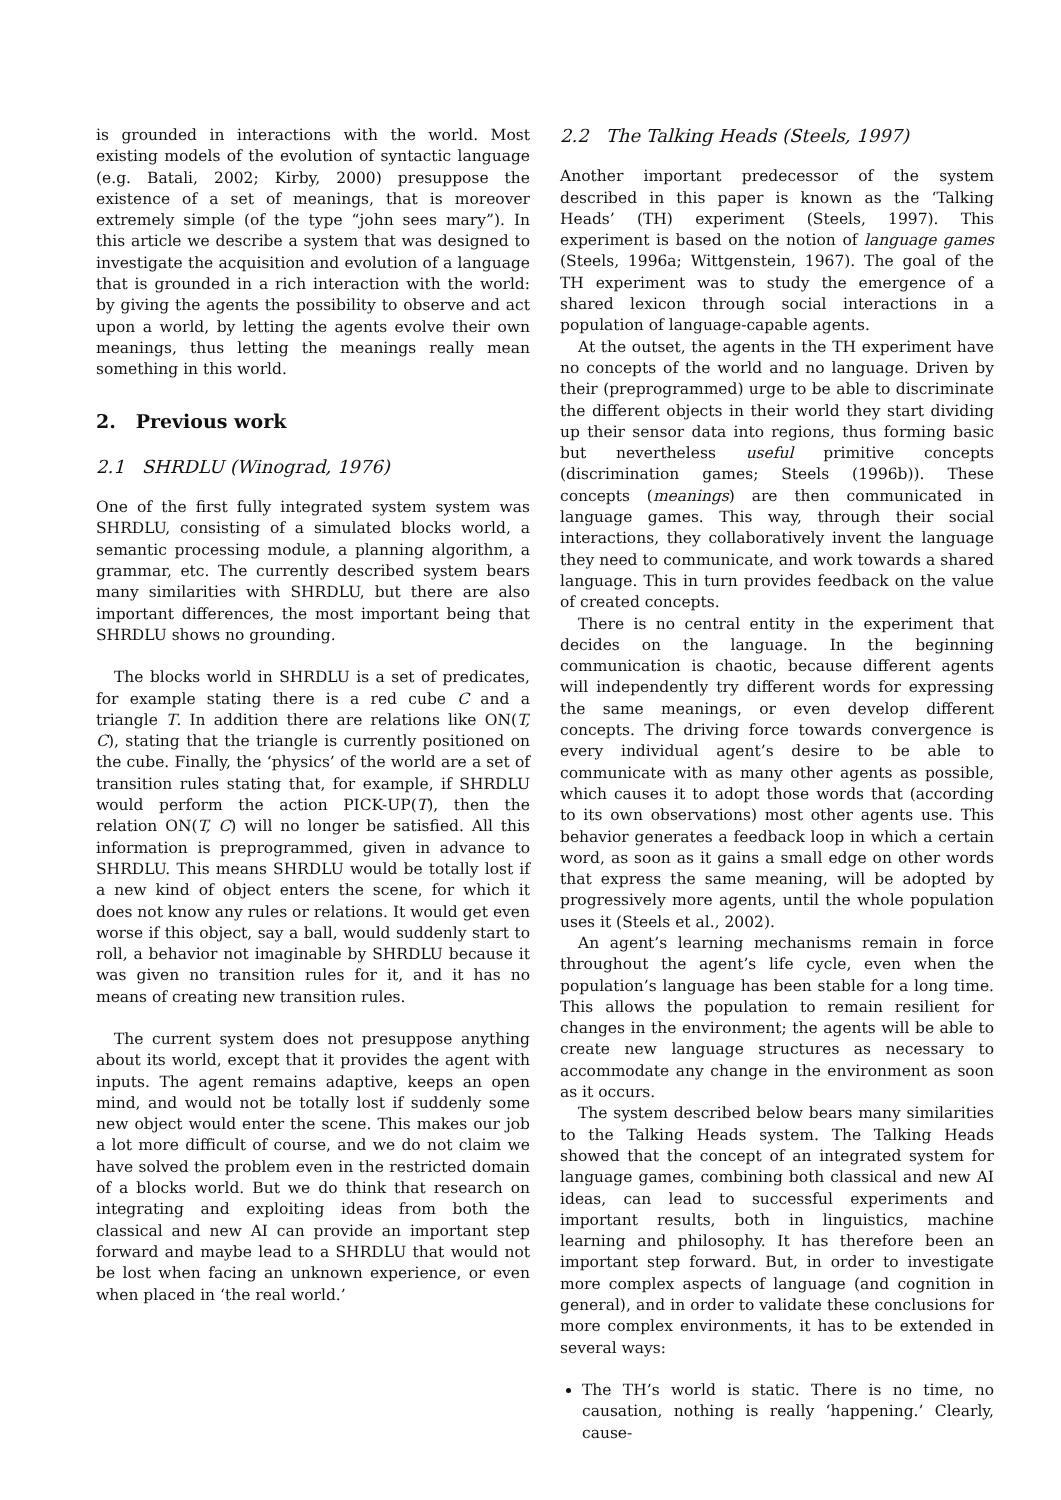is grounded in interactions with the world. Most existing models of the evolution of syntactic language (e.g. Batali, 2002; Kirby, 2000) presuppose the existence of a set of meanings, that is moreover extremely simple (of the type “john sees mary”). In this article we describe a system that was designed to investigate the acquisition and evolution of a language that is grounded in a rich interaction with the world: by giving the agents the possibility to observe and act upon a world, by letting the agents evolve their own meanings, thus letting the meanings really mean something in this world.
2. Previous work
2.1 SHRDLU (Winograd, 1976)
One of the first fully integrated system system was SHRDLU, consisting of a simulated blocks world, a semantic processing module, a planning algorithm, a grammar, etc. The currently described system bears many similarities with SHRDLU, but there are also important differences, the most important being that SHRDLU shows no grounding.
The blocks world in SHRDLU is a set of predicates, for example stating there is a red cube C and a triangle T. In addition there are relations like ON(T, C), stating that the triangle is currently positioned on the cube. Finally, the ‘physics’ of the world are a set of transition rules stating that, for example, if SHRDLU would perform the action PICK-UP(T), then the relation ON(T, C) will no longer be satisfied. All this information is preprogrammed, given in advance to SHRDLU. This means SHRDLU would be totally lost if a new kind of object enters the scene, for which it does not know any rules or relations. It would get even worse if this object, say a ball, would suddenly start to roll, a behavior not imaginable by SHRDLU because it was given no transition rules for it, and it has no means of creating new transition rules.
The current system does not presuppose anything about its world, except that it provides the agent with inputs. The agent remains adaptive, keeps an open mind, and would not be totally lost if suddenly some new object would enter the scene. This makes our job a lot more difficult of course, and we do not claim we have solved the problem even in the restricted domain of a blocks world. But we do think that research on integrating and exploiting ideas from both the classical and new AI can provide an important step forward and maybe lead to a SHRDLU that would not be lost when facing an unknown experience, or even when placed in ‘the real world.’
2.2 The Talking Heads (Steels, 1997)
Another important predecessor of the system described in this paper is known as the ‘Talking Heads’ (TH) experiment (Steels, 1997). This experiment is based on the notion of language games (Steels, 1996a; Wittgenstein, 1967). The goal of the TH experiment was to study the emergence of a shared lexicon through social interactions in a population of language-capable agents.
At the outset, the agents in the TH experiment have no concepts of the world and no language. Driven by their (preprogrammed) urge to be able to discriminate the different objects in their world they start dividing up their sensor data into regions, thus forming basic but nevertheless useful primitive concepts (discrimination games; Steels (1996b)). These concepts (meanings) are then communicated in language games. This way, through their social interactions, they collaboratively invent the language they need to communicate, and work towards a shared language. This in turn provides feedback on the value of created concepts.
There is no central entity in the experiment that decides on the language. In the beginning communication is chaotic, because different agents will independently try different words for expressing the same meanings, or even develop different concepts. The driving force towards convergence is every individual agent’s desire to be able to communicate with as many other agents as possible, which causes it to adopt those words that (according to its own observations) most other agents use. This behavior generates a feedback loop in which a certain word, as soon as it gains a small edge on other words that express the same meaning, will be adopted by progressively more agents, until the whole population uses it (Steels et al., 2002).
An agent’s learning mechanisms remain in force throughout the agent’s life cycle, even when the population’s language has been stable for a long time. This allows the population to remain resilient for changes in the environment; the agents will be able to create new language structures as necessary to accommodate any change in the environment as soon as it occurs.
The system described below bears many similarities to the Talking Heads system. The Talking Heads showed that the concept of an integrated system for language games, combining both classical and new AI ideas, can lead to successful experiments and important results, both in linguistics, machine learning and philosophy. It has therefore been an important step forward. But, in order to investigate more complex aspects of language (and cognition in general), and in order to validate these conclusions for more complex environments, it has to be extended in several ways:
The TH’s world is static. There is no time, no causation, nothing is really ‘happening.’ Clearly, cause-